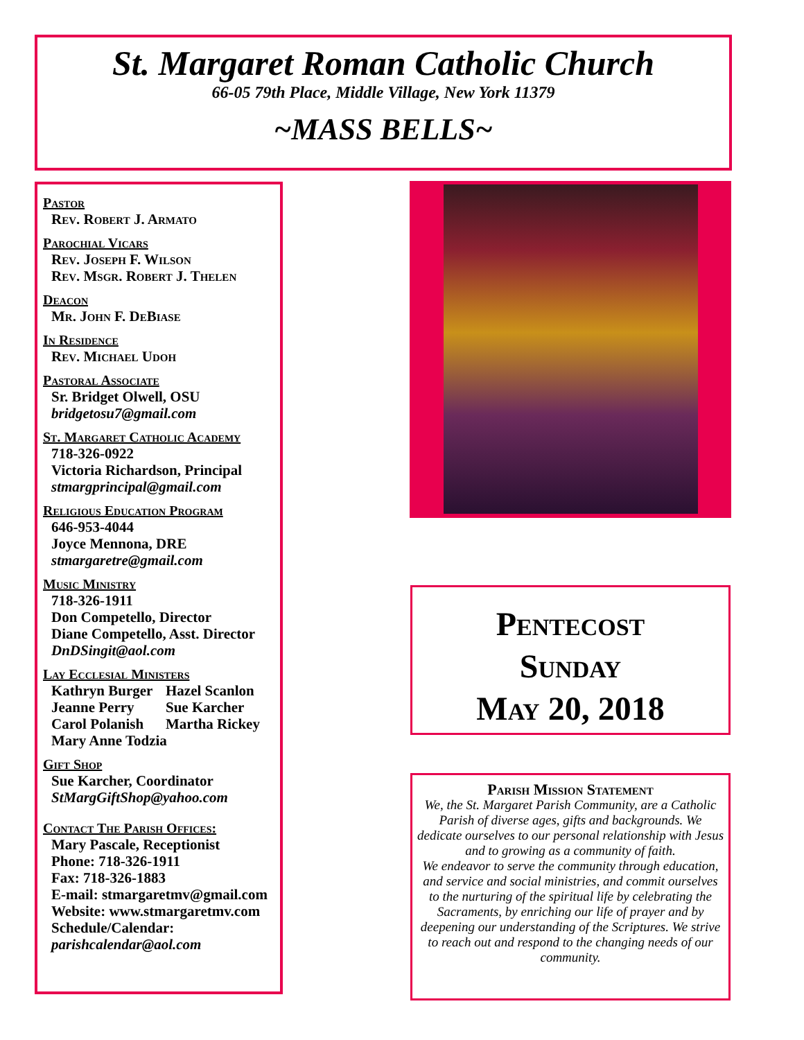St. Margaret Roman Catholic Church
66-05 79th Place, Middle Village, New York 11379
~MASS BELLS~
Pastor
Rev. Robert J. Armato
Parochial Vicars
Rev. Joseph F. Wilson
Rev. Msgr. Robert J. Thelen
Deacon
Mr. John F. DeBiase
In Residence
Rev. Michael Udoh
Pastoral Associate
Sr. Bridget Olwell, OSU
bridgetosu7@gmail.com
St. Margaret Catholic Academy
718-326-0922
Victoria Richardson, Principal
stmargprincipal@gmail.com
Religious Education Program
646-953-4044
Joyce Mennona, DRE
stmargaretre@gmail.com
Music Ministry
718-326-1911
Don Competello, Director
Diane Competello, Asst. Director
DnDSingit@aol.com
Lay Ecclesial Ministers
Kathryn Burger Hazel Scanlon
Jeanne Perry Sue Karcher
Carol Polanish Martha Rickey
Mary Anne Todzia
Gift Shop
Sue Karcher, Coordinator
StMargGiftShop@yahoo.com
Contact The Parish Offices:
Mary Pascale, Receptionist
Phone: 718-326-1911
Fax: 718-326-1883
E-mail: stmargaretmv@gmail.com
Website: www.stmargaretmv.com
Schedule/Calendar:
parishcalendar@aol.com
Pentecost
Sunday
May 20, 2018
Parish Mission Statement
We, the St. Margaret Parish Community, are a Catholic Parish of diverse ages, gifts and backgrounds. We dedicate ourselves to our personal relationship with Jesus and to growing as a community of faith.
We endeavor to serve the community through education, and service and social ministries, and commit ourselves to the nurturing of the spiritual life by celebrating the Sacraments, by enriching our life of prayer and by deepening our understanding of the Scriptures. We strive to reach out and respond to the changing needs of our community.